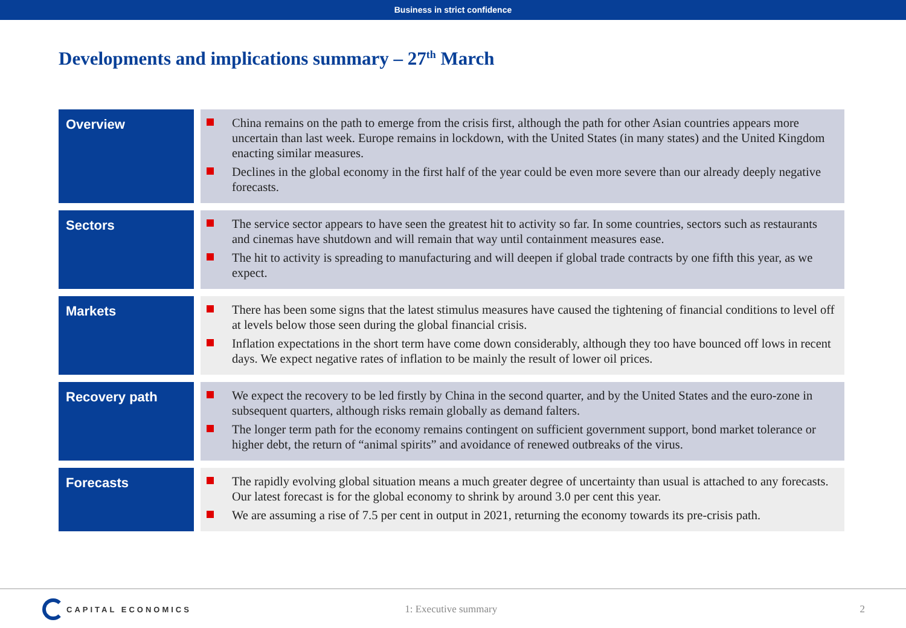Business in strict confidence
Developments and implications summary – 27<sup>th</sup> March
| Overview | China remains on the path to emerge from the crisis first, although the path for other Asian countries appears more uncertain than last week. Europe remains in lockdown, with the United States (in many states) and the United Kingdom enacting similar measures. Declines in the global economy in the first half of the year could be even more severe than our already deeply negative forecasts. |
| Sectors | The service sector appears to have seen the greatest hit to activity so far. In some countries, sectors such as restaurants and cinemas have shutdown and will remain that way until containment measures ease. The hit to activity is spreading to manufacturing and will deepen if global trade contracts by one fifth this year, as we expect. |
| Markets | There has been some signs that the latest stimulus measures have caused the tightening of financial conditions to level off at levels below those seen during the global financial crisis. Inflation expectations in the short term have come down considerably, although they too have bounced off lows in recent days. We expect negative rates of inflation to be mainly the result of lower oil prices. |
| Recovery path | We expect the recovery to be led firstly by China in the second quarter, and by the United States and the euro-zone in subsequent quarters, although risks remain globally as demand falters. The longer term path for the economy remains contingent on sufficient government support, bond market tolerance or higher debt, the return of “animal spirits” and avoidance of renewed outbreaks of the virus. |
| Forecasts | The rapidly evolving global situation means a much greater degree of uncertainty than usual is attached to any forecasts. Our latest forecast is for the global economy to shrink by around 3.0 per cent this year. We are assuming a rise of 7.5 per cent in output in 2021, returning the economy towards its pre-crisis path. |
CAPITAL ECONOMICS
1: Executive summary 2